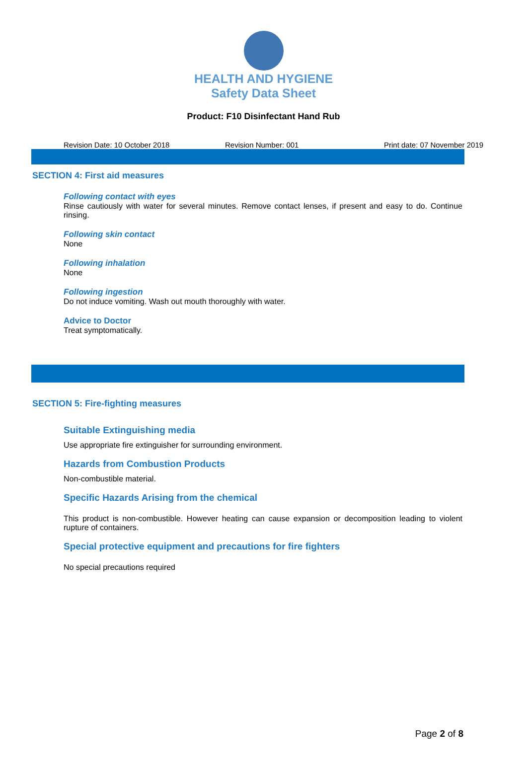HEALTH AND HYGIENE
Safety Data Sheet
Product: F10 Disinfectant Hand Rub
Revision Date: 10 October 2018 Revision Number: 001 Print date: 07 November 2019
SECTION 4: First aid measures
Following contact with eyes
Rinse cautiously with water for several minutes. Remove contact lenses, if present and easy to do. Continue rinsing.
Following skin contact
None
Following inhalation
None
Following ingestion
Do not induce vomiting. Wash out mouth thoroughly with water.
Advice to Doctor
Treat symptomatically.
SECTION 5: Fire-fighting measures
Suitable Extinguishing media
Use appropriate fire extinguisher for surrounding environment.
Hazards from Combustion Products
Non-combustible material.
Specific Hazards Arising from the chemical
This product is non-combustible. However heating can cause expansion or decomposition leading to violent rupture of containers.
Special protective equipment and precautions for fire fighters
No special precautions required
Page 2 of 8